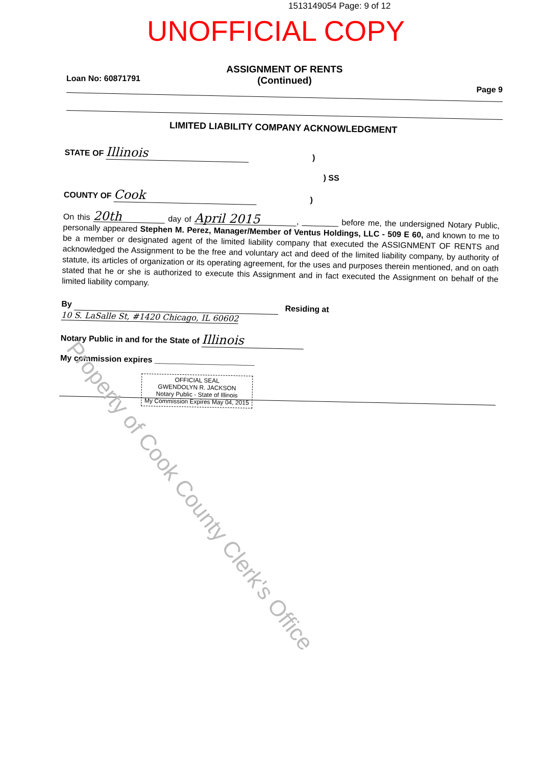1513149054 Page: 9 of 12
UNOFFICIAL COPY
Loan No: 60871791
ASSIGNMENT OF RENTS
(Continued)
Page 9
LIMITED LIABILITY COMPANY ACKNOWLEDGMENT
STATE OF Illinois )
) SS
COUNTY OF Cook )
On this 20th day of April 2015, ________ before me, the undersigned Notary Public, personally appeared Stephen M. Perez, Manager/Member of Ventus Holdings, LLC - 509 E 60, and known to me to be a member or designated agent of the limited liability company that executed the ASSIGNMENT OF RENTS and acknowledged the Assignment to be the free and voluntary act and deed of the limited liability company, by authority of statute, its articles of organization or its operating agreement, for the uses and purposes therein mentioned, and on oath stated that he or she is authorized to execute this Assignment and in fact executed the Assignment on behalf of the limited liability company.
By Residing at 10 S. LaSalle St, #1420 Chicago, IL 60602
Notary Public in and for the State of Illinois
My commission expires ______________________
OFFICIAL SEAL
GWENDOLYN R. JACKSON
Notary Public - State of Illinois
My Commission Expires May 04, 2015
Property of Cook County Clerk's Office